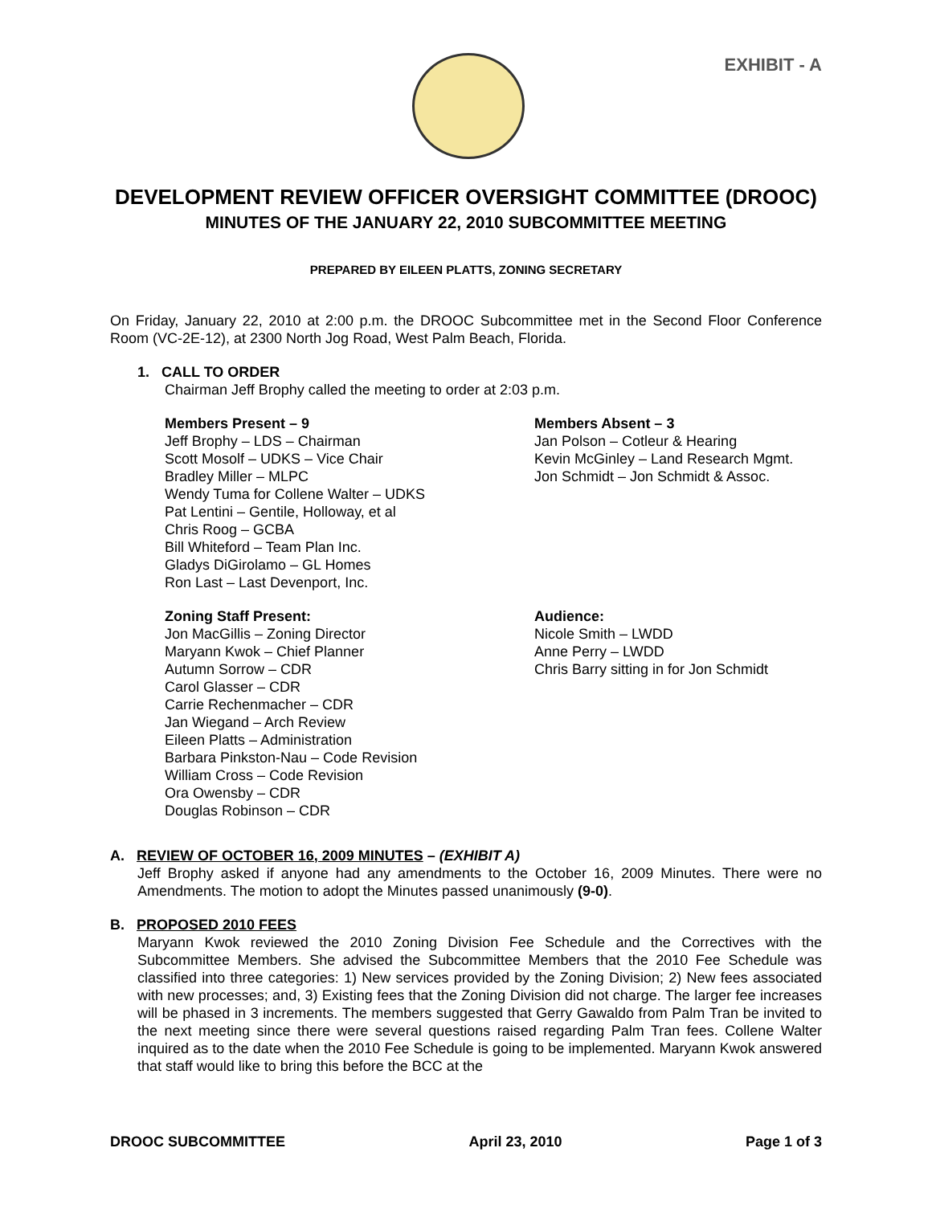EXHIBIT - A
DEVELOPMENT REVIEW OFFICER OVERSIGHT COMMITTEE (DROOC)
MINUTES OF THE JANUARY 22, 2010 SUBCOMMITTEE MEETING
PREPARED BY EILEEN PLATTS, ZONING SECRETARY
On Friday, January 22, 2010 at 2:00 p.m. the DROOC Subcommittee met in the Second Floor Conference Room (VC-2E-12), at 2300 North Jog Road, West Palm Beach, Florida.
1. CALL TO ORDER
Chairman Jeff Brophy called the meeting to order at 2:03 p.m.
Members Present – 9
Jeff Brophy – LDS – Chairman
Scott Mosolf – UDKS – Vice Chair
Bradley Miller – MLPC
Wendy Tuma for Collene Walter – UDKS
Pat Lentini – Gentile, Holloway, et al
Chris Roog – GCBA
Bill Whiteford – Team Plan Inc.
Gladys DiGirolamo – GL Homes
Ron Last – Last Devenport, Inc.
Members Absent – 3
Jan Polson – Cotleur & Hearing
Kevin McGinley – Land Research Mgmt.
Jon Schmidt – Jon Schmidt & Assoc.
Zoning Staff Present:
Jon MacGillis – Zoning Director
Maryann Kwok – Chief Planner
Autumn Sorrow – CDR
Carol Glasser – CDR
Carrie Rechenmacher – CDR
Jan Wiegand – Arch Review
Eileen Platts – Administration
Barbara Pinkston-Nau – Code Revision
William Cross – Code Revision
Ora Owensby – CDR
Douglas Robinson – CDR
Audience:
Nicole Smith – LWDD
Anne Perry – LWDD
Chris Barry sitting in for Jon Schmidt
A. REVIEW OF OCTOBER 16, 2009 MINUTES – (EXHIBIT A)
Jeff Brophy asked if anyone had any amendments to the October 16, 2009 Minutes. There were no Amendments. The motion to adopt the Minutes passed unanimously (9-0).
B. PROPOSED 2010 FEES
Maryann Kwok reviewed the 2010 Zoning Division Fee Schedule and the Correctives with the Subcommittee Members. She advised the Subcommittee Members that the 2010 Fee Schedule was classified into three categories: 1) New services provided by the Zoning Division; 2) New fees associated with new processes; and, 3) Existing fees that the Zoning Division did not charge. The larger fee increases will be phased in 3 increments. The members suggested that Gerry Gawaldo from Palm Tran be invited to the next meeting since there were several questions raised regarding Palm Tran fees. Collene Walter inquired as to the date when the 2010 Fee Schedule is going to be implemented. Maryann Kwok answered that staff would like to bring this before the BCC at the
DROOC SUBCOMMITTEE April 23, 2010 Page 1 of 3